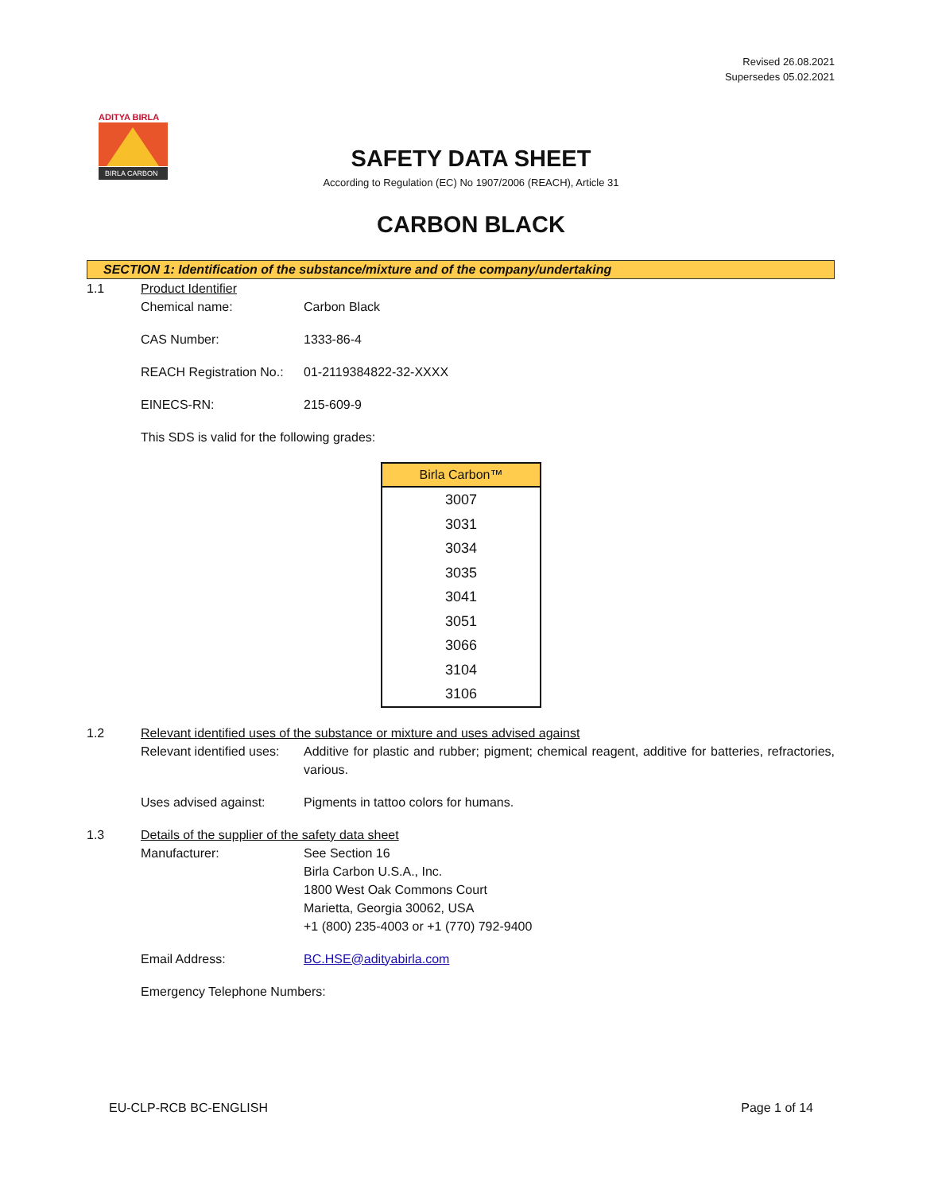Revised 26.08.2021
Supersedes 05.02.2021
ADITYA BIRLA
BIRLA CARBON
SAFETY DATA SHEET
According to Regulation (EC) No 1907/2006 (REACH), Article 31
CARBON BLACK
SECTION 1: Identification of the substance/mixture and of the company/undertaking
1.1 Product Identifier
Chemical name: Carbon Black
CAS Number: 1333-86-4
REACH Registration No.: 01-2119384822-32-XXXX
EINECS-RN: 215-609-9
This SDS is valid for the following grades:
| Birla Carbon™ |
| --- |
| 3007 |
| 3031 |
| 3034 |
| 3035 |
| 3041 |
| 3051 |
| 3066 |
| 3104 |
| 3106 |
1.2 Relevant identified uses of the substance or mixture and uses advised against
Relevant identified uses: Additive for plastic and rubber; pigment; chemical reagent, additive for batteries, refractories, various.
Uses advised against: Pigments in tattoo colors for humans.
1.3 Details of the supplier of the safety data sheet
Manufacturer: See Section 16
Birla Carbon U.S.A., Inc.
1800 West Oak Commons Court
Marietta, Georgia 30062, USA
+1 (800) 235-4003 or +1 (770) 792-9400
Email Address: BC.HSE@adityabirla.com
Emergency Telephone Numbers:
EU-CLP-RCB BC-ENGLISH Page 1 of 14